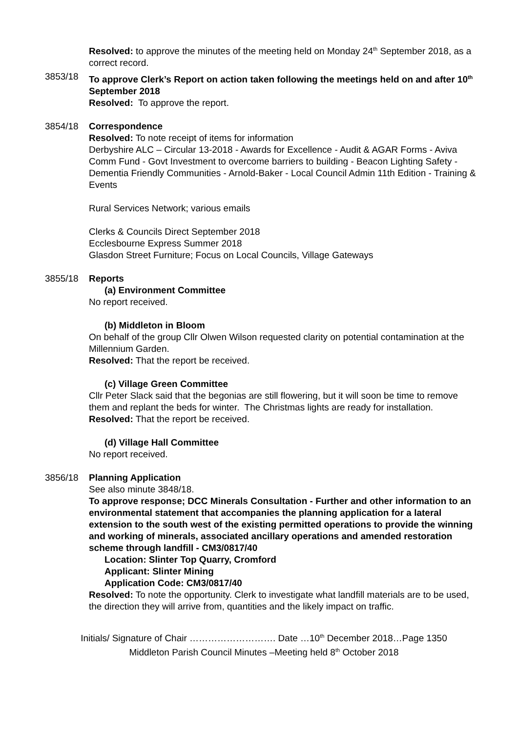Resolved: to approve the minutes of the meeting held on Monday 24<sup>th</sup> September 2018, as a correct record.
3853/18 To approve Clerk’s Report on action taken following the meetings held on and after 10<sup>th</sup> September 2018
Resolved: To approve the report.
3854/18 Correspondence
Resolved: To note receipt of items for information
Derbyshire ALC – Circular 13-2018 - Awards for Excellence - Audit & AGAR Forms - Aviva Comm Fund - Govt Investment to overcome barriers to building - Beacon Lighting Safety - Dementia Friendly Communities - Arnold-Baker - Local Council Admin 11th Edition - Training & Events
Rural Services Network; various emails
Clerks & Councils Direct September 2018
Ecclesbourne Express Summer 2018
Glasdon Street Furniture; Focus on Local Councils, Village Gateways
3855/18 Reports
(a) Environment Committee
No report received.
(b) Middleton in Bloom
On behalf of the group Cllr Olwen Wilson requested clarity on potential contamination at the Millennium Garden.
Resolved: That the report be received.
(c) Village Green Committee
Cllr Peter Slack said that the begonias are still flowering, but it will soon be time to remove them and replant the beds for winter. The Christmas lights are ready for installation.
Resolved: That the report be received.
(d) Village Hall Committee
No report received.
3856/18 Planning Application
See also minute 3848/18.
To approve response; DCC Minerals Consultation - Further and other information to an environmental statement that accompanies the planning application for a lateral extension to the south west of the existing permitted operations to provide the winning and working of minerals, associated ancillary operations and amended restoration scheme through landfill - CM3/0817/40
Location: Slinter Top Quarry, Cromford
Applicant: Slinter Mining
Application Code: CM3/0817/40
Resolved: To note the opportunity. Clerk to investigate what landfill materials are to be used, the direction they will arrive from, quantities and the likely impact on traffic.
Initials/ Signature of Chair ………………………. Date …10<sup>th</sup> December 2018…Page 1350
Middleton Parish Council Minutes –Meeting held 8<sup>th</sup> October 2018